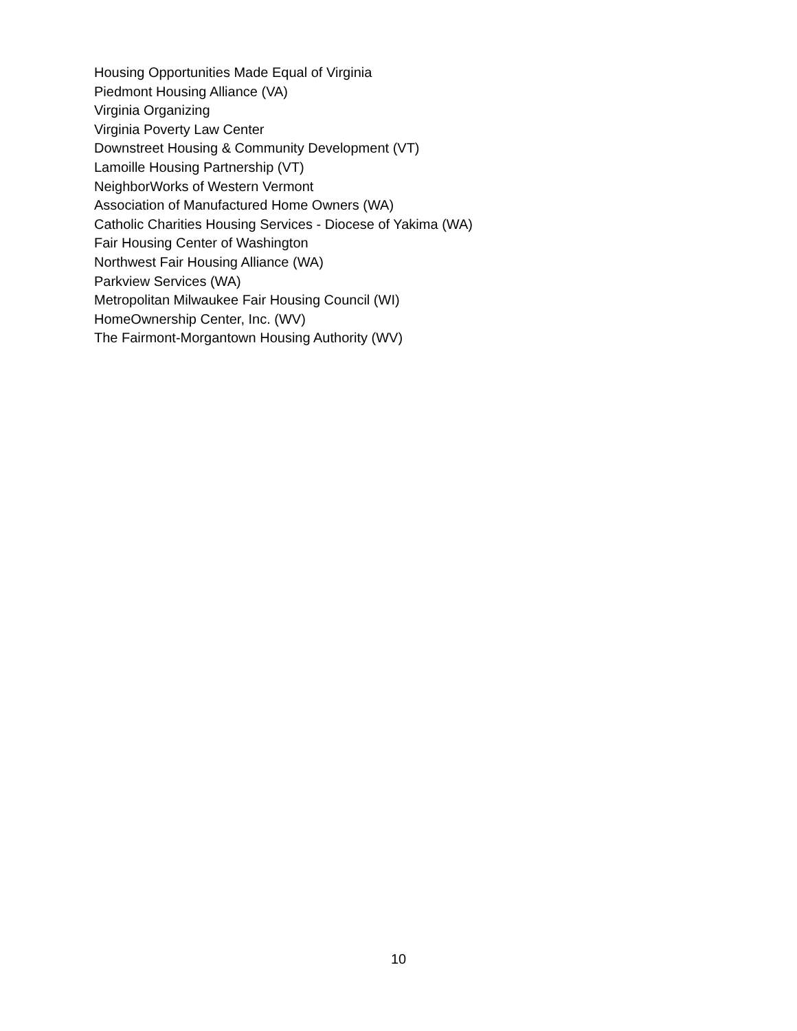Housing Opportunities Made Equal of Virginia
Piedmont Housing Alliance (VA)
Virginia Organizing
Virginia Poverty Law Center
Downstreet Housing & Community Development (VT)
Lamoille Housing Partnership (VT)
NeighborWorks of Western Vermont
Association of Manufactured Home Owners (WA)
Catholic Charities Housing Services - Diocese of Yakima (WA)
Fair Housing Center of Washington
Northwest Fair Housing Alliance (WA)
Parkview Services (WA)
Metropolitan Milwaukee Fair Housing Council (WI)
HomeOwnership Center, Inc. (WV)
The Fairmont-Morgantown Housing Authority (WV)
10